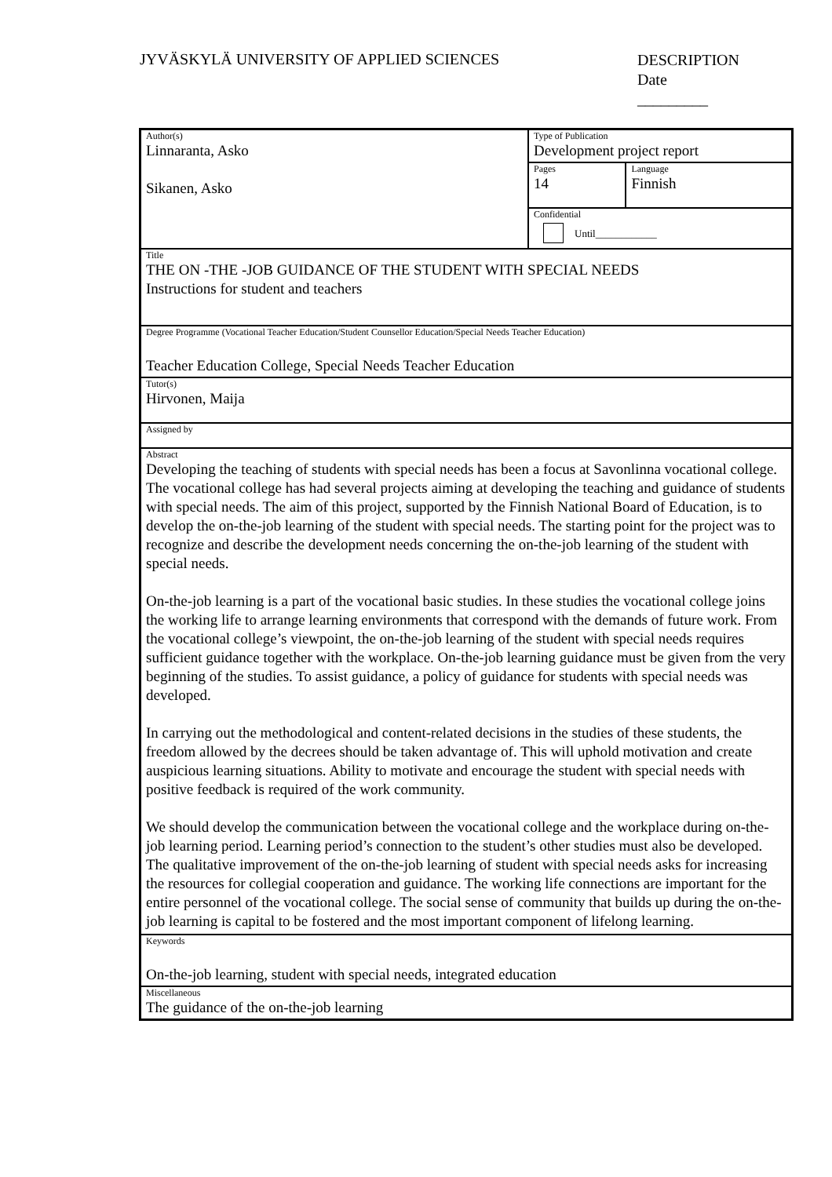JYVÄSKYLÄ UNIVERSITY OF APPLIED SCIENCES
DESCRIPTION
Date
_________
| Author(s) Linnaranta, Asko Sikanen, Asko | Type of Publication Development project report | |
| | Pages 14 | Language Finnish |
| | Confidential Until____________ | |
| Title THE ON -THE -JOB GUIDANCE OF THE STUDENT WITH SPECIAL NEEDS Instructions for student and teachers | | |
| Degree Programme (Vocational Teacher Education/Student Counsellor Education/Special Needs Teacher Education) Teacher Education College, Special Needs Teacher Education | | |
| Tutor(s) Hirvonen, Maija | | |
| Assigned by | | |
| Abstract Developing the teaching of students with special needs has been a focus at Savonlinna vocational college. The vocational college has had several projects aiming at developing the teaching and guidance of students with special needs. The aim of this project, supported by the Finnish National Board of Education, is to develop the on-the-job learning of the student with special needs. The starting point for the project was to recognize and describe the development needs concerning the on-the-job learning of the student with special needs. On-the-job learning is a part of the vocational basic studies. In these studies the vocational college joins the working life to arrange learning environments that correspond with the demands of future work. From the vocational college’s viewpoint, the on-the-job learning of the student with special needs requires sufficient guidance together with the workplace. On-the-job learning guidance must be given from the very beginning of the studies. To assist guidance, a policy of guidance for students with special needs was developed. In carrying out the methodological and content-related decisions in the studies of these students, the freedom allowed by the decrees should be taken advantage of. This will uphold motivation and create auspicious learning situations. Ability to motivate and encourage the student with special needs with positive feedback is required of the work community. We should develop the communication between the vocational college and the workplace during on-the-job learning period. Learning period’s connection to the student’s other studies must also be developed. The qualitative improvement of the on-the-job learning of student with special needs asks for increasing the resources for collegial cooperation and guidance. The working life connections are important for the entire personnel of the vocational college. The social sense of community that builds up during the on-the-job learning is capital to be fostered and the most important component of lifelong learning. | | |
| Keywords On-the-job learning, student with special needs, integrated education | | |
| Miscellaneous The guidance of the on-the-job learning | | |